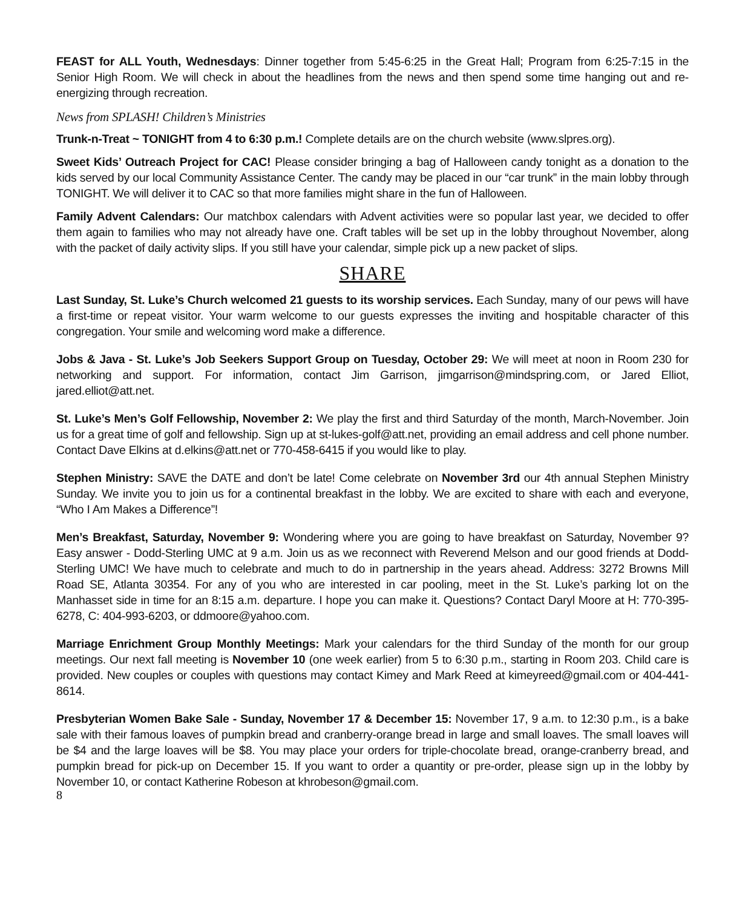FEAST for ALL Youth, Wednesdays: Dinner together from 5:45-6:25 in the Great Hall; Program from 6:25-7:15 in the Senior High Room. We will check in about the headlines from the news and then spend some time hanging out and re-energizing through recreation.
News from SPLASH! Children’s Ministries
Trunk-n-Treat ~ TONIGHT from 4 to 6:30 p.m.! Complete details are on the church website (www.slpres.org).
Sweet Kids’ Outreach Project for CAC! Please consider bringing a bag of Halloween candy tonight as a donation to the kids served by our local Community Assistance Center. The candy may be placed in our “car trunk” in the main lobby through TONIGHT. We will deliver it to CAC so that more families might share in the fun of Halloween.
Family Advent Calendars: Our matchbox calendars with Advent activities were so popular last year, we decided to offer them again to families who may not already have one. Craft tables will be set up in the lobby throughout November, along with the packet of daily activity slips. If you still have your calendar, simple pick up a new packet of slips.
SHARE
Last Sunday, St. Luke’s Church welcomed 21 guests to its worship services. Each Sunday, many of our pews will have a first-time or repeat visitor. Your warm welcome to our guests expresses the inviting and hospitable character of this congregation. Your smile and welcoming word make a difference.
Jobs & Java - St. Luke’s Job Seekers Support Group on Tuesday, October 29: We will meet at noon in Room 230 for networking and support. For information, contact Jim Garrison, jimgarrison@mindspring.com, or Jared Elliot, jared.elliot@att.net.
St. Luke’s Men’s Golf Fellowship, November 2: We play the first and third Saturday of the month, March-November. Join us for a great time of golf and fellowship. Sign up at st-lukes-golf@att.net, providing an email address and cell phone number. Contact Dave Elkins at d.elkins@att.net or 770-458-6415 if you would like to play.
Stephen Ministry: SAVE the DATE and don’t be late! Come celebrate on November 3rd our 4th annual Stephen Ministry Sunday. We invite you to join us for a continental breakfast in the lobby. We are excited to share with each and everyone, “Who I Am Makes a Difference”!
Men’s Breakfast, Saturday, November 9: Wondering where you are going to have breakfast on Saturday, November 9? Easy answer - Dodd-Sterling UMC at 9 a.m. Join us as we reconnect with Reverend Melson and our good friends at Dodd-Sterling UMC! We have much to celebrate and much to do in partnership in the years ahead. Address: 3272 Browns Mill Road SE, Atlanta 30354. For any of you who are interested in car pooling, meet in the St. Luke’s parking lot on the Manhasset side in time for an 8:15 a.m. departure. I hope you can make it. Questions? Contact Daryl Moore at H: 770-395-6278, C: 404-993-6203, or ddmoore@yahoo.com.
Marriage Enrichment Group Monthly Meetings: Mark your calendars for the third Sunday of the month for our group meetings. Our next fall meeting is November 10 (one week earlier) from 5 to 6:30 p.m., starting in Room 203. Child care is provided. New couples or couples with questions may contact Kimey and Mark Reed at kimeyreed@gmail.com or 404-441-8614.
Presbyterian Women Bake Sale - Sunday, November 17 & December 15: November 17, 9 a.m. to 12:30 p.m., is a bake sale with their famous loaves of pumpkin bread and cranberry-orange bread in large and small loaves. The small loaves will be $4 and the large loaves will be $8. You may place your orders for triple-chocolate bread, orange-cranberry bread, and pumpkin bread for pick-up on December 15. If you want to order a quantity or pre-order, please sign up in the lobby by November 10, or contact Katherine Robeson at khrobeson@gmail.com.
8